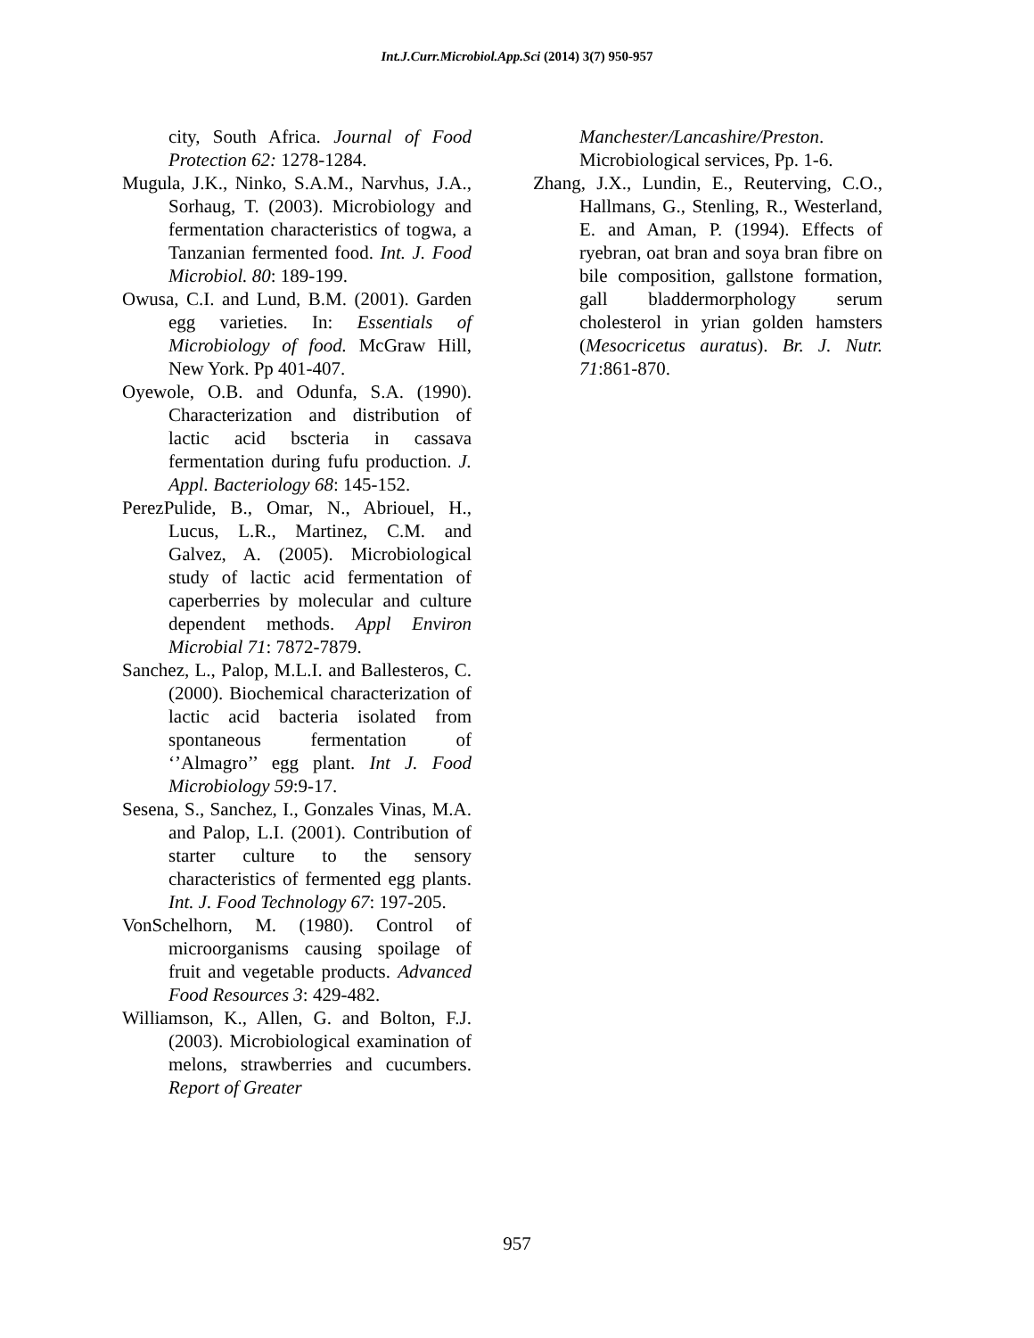Int.J.Curr.Microbiol.App.Sci (2014) 3(7) 950-957
city, South Africa. Journal of Food Protection 62: 1278-1284.
Mugula, J.K., Ninko, S.A.M., Narvhus, J.A., Sorhaug, T. (2003). Microbiology and fermentation characteristics of togwa, a Tanzanian fermented food. Int. J. Food Microbiol. 80: 189-199.
Owusa, C.I. and Lund, B.M. (2001). Garden egg varieties. In: Essentials of Microbiology of food. McGraw Hill, New York. Pp 401-407.
Oyewole, O.B. and Odunfa, S.A. (1990). Characterization and distribution of lactic acid bscteria in cassava fermentation during fufu production. J. Appl. Bacteriology 68: 145-152.
PerezPulide, B., Omar, N., Abriouel, H., Lucus, L.R., Martinez, C.M. and Galvez, A. (2005). Microbiological study of lactic acid fermentation of caperberries by molecular and culture dependent methods. Appl Environ Microbial 71: 7872-7879.
Sanchez, L., Palop, M.L.I. and Ballesteros, C. (2000). Biochemical characterization of lactic acid bacteria isolated from spontaneous fermentation of ‘’Almagro’’ egg plant. Int J. Food Microbiology 59:9-17.
Sesena, S., Sanchez, I., Gonzales Vinas, M.A. and Palop, L.I. (2001). Contribution of starter culture to the sensory characteristics of fermented egg plants. Int. J. Food Technology 67: 197-205.
VonSchelhorn, M. (1980). Control of microorganisms causing spoilage of fruit and vegetable products. Advanced Food Resources 3: 429-482.
Williamson, K., Allen, G. and Bolton, F.J. (2003). Microbiological examination of melons, strawberries and cucumbers. Report of Greater
Manchester/Lancashire/Preston. Microbiological services, Pp. 1-6.
Zhang, J.X., Lundin, E., Reuterving, C.O., Hallmans, G., Stenling, R., Westerland, E. and Aman, P. (1994). Effects of ryebran, oat bran and soya bran fibre on bile composition, gallstone formation, gall bladdermorphology serum cholesterol in yrian golden hamsters (Mesocricetus auratus). Br. J. Nutr. 71:861-870.
957